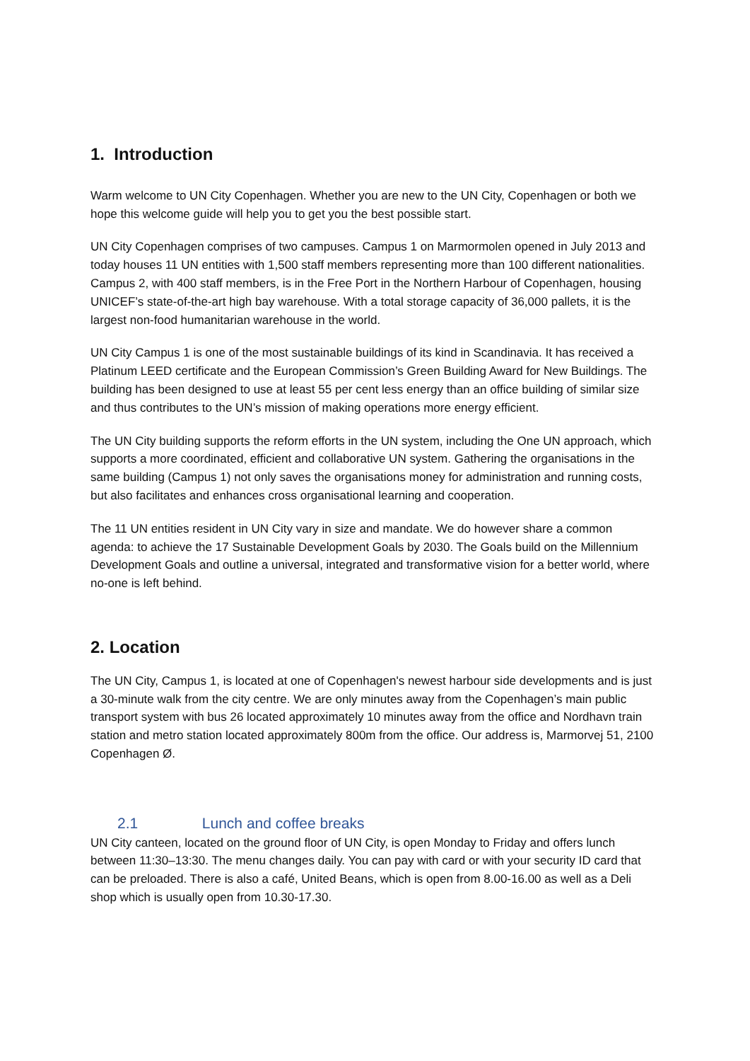1. Introduction
Warm welcome to UN City Copenhagen. Whether you are new to the UN City, Copenhagen or both we hope this welcome guide will help you to get you the best possible start.
UN City Copenhagen comprises of two campuses. Campus 1 on Marmormolen opened in July 2013 and today houses 11 UN entities with 1,500 staff members representing more than 100 different nationalities. Campus 2, with 400 staff members, is in the Free Port in the Northern Harbour of Copenhagen, housing UNICEF’s state-of-the-art high bay warehouse. With a total storage capacity of 36,000 pallets, it is the largest non-food humanitarian warehouse in the world.
UN City Campus 1 is one of the most sustainable buildings of its kind in Scandinavia. It has received a Platinum LEED certificate and the European Commission’s Green Building Award for New Buildings. The building has been designed to use at least 55 per cent less energy than an office building of similar size and thus contributes to the UN’s mission of making operations more energy efficient.
The UN City building supports the reform efforts in the UN system, including the One UN approach, which supports a more coordinated, efficient and collaborative UN system. Gathering the organisations in the same building (Campus 1) not only saves the organisations money for administration and running costs, but also facilitates and enhances cross organisational learning and cooperation.
The 11 UN entities resident in UN City vary in size and mandate. We do however share a common agenda: to achieve the 17 Sustainable Development Goals by 2030. The Goals build on the Millennium Development Goals and outline a universal, integrated and transformative vision for a better world, where no-one is left behind.
2. Location
The UN City, Campus 1, is located at one of Copenhagen's newest harbour side developments and is just a 30-minute walk from the city centre. We are only minutes away from the Copenhagen’s main public transport system with bus 26 located approximately 10 minutes away from the office and Nordhavn train station and metro station located approximately 800m from the office. Our address is, Marmorvej 51, 2100 Copenhagen Ø.
2.1 Lunch and coffee breaks
UN City canteen, located on the ground floor of UN City, is open Monday to Friday and offers lunch between 11:30–13:30. The menu changes daily. You can pay with card or with your security ID card that can be preloaded. There is also a café, United Beans, which is open from 8.00-16.00 as well as a Deli shop which is usually open from 10.30-17.30.